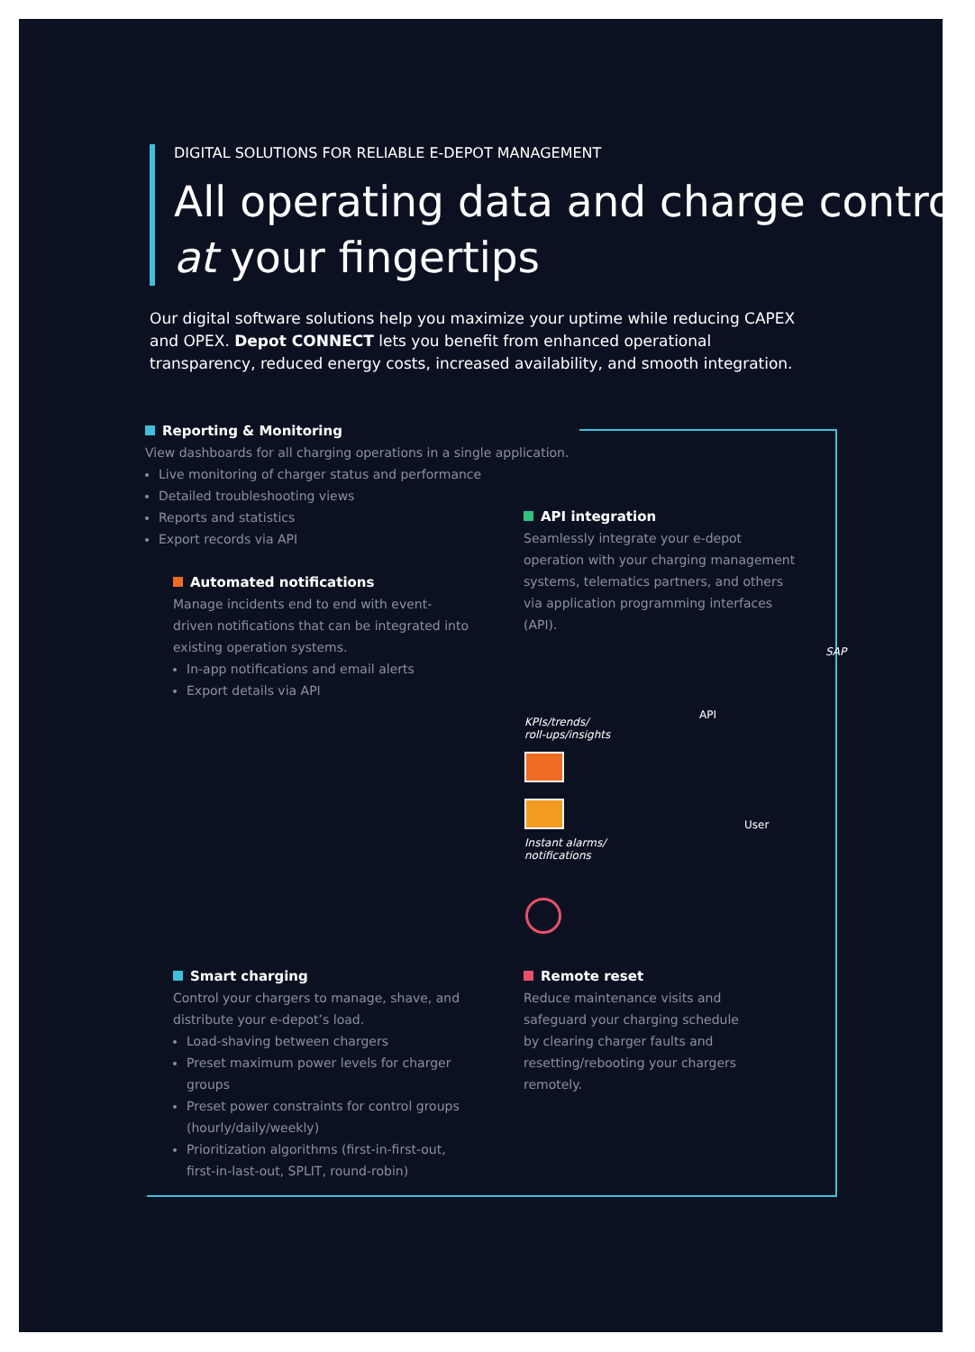DIGITAL SOLUTIONS FOR RELIABLE E-DEPOT MANAGEMENT
All operating data and charge control at your fingertips
Our digital software solutions help you maximize your uptime while reducing CAPEX and OPEX. Depot CONNECT lets you benefit from enhanced operational transparency, reduced energy costs, increased availability, and smooth integration.
Reporting & Monitoring
View dashboards for all charging operations in a single application.
Live monitoring of charger status and performance
Detailed troubleshooting views
Reports and statistics
Export records via API
API integration
Seamlessly integrate your e-depot operation with your charging management systems, telematics partners, and others via application programming interfaces (API).
Automated notifications
Manage incidents end to end with event-driven notifications that can be integrated into existing operation systems.
In-app notifications and email alerts
Export details via API
SAP
API
KPIs/trends/
roll-ups/insights
User
Instant alarms/
notifications
Smart charging
Control your chargers to manage, shave, and distribute your e-depot’s load.
Load-shaving between chargers
Preset maximum power levels for charger groups
Preset power constraints for control groups (hourly/daily/weekly)
Prioritization algorithms (first-in-first-out, first-in-last-out, SPLIT, round-robin)
Remote reset
Reduce maintenance visits and safeguard your charging schedule by clearing charger faults and resetting/rebooting your chargers remotely.